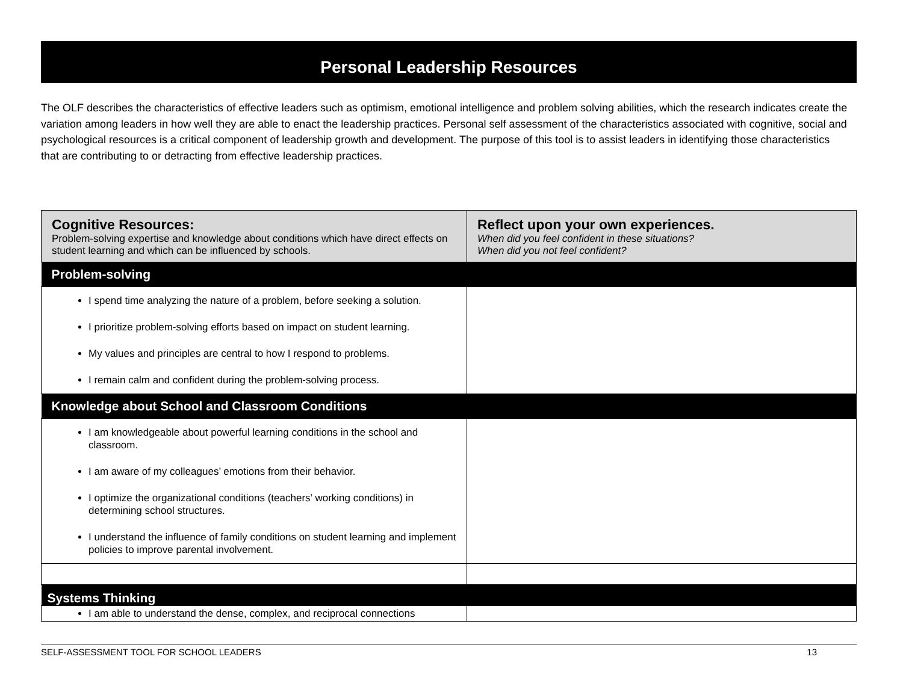Personal Leadership Resources
The OLF describes the characteristics of effective leaders such as optimism, emotional intelligence and problem solving abilities, which the research indicates create the variation among leaders in how well they are able to enact the leadership practices. Personal self assessment of the characteristics associated with cognitive, social and psychological resources is a critical component of leadership growth and development. The purpose of this tool is to assist leaders in identifying those characteristics that are contributing to or detracting from effective leadership practices.
| Cognitive Resources: Problem-solving expertise and knowledge about conditions which have direct effects on student learning and which can be influenced by schools. | Reflect upon your own experiences. When did you feel confident in these situations? When did you not feel confident? |
| Problem-solving | |
| I spend time analyzing the nature of a problem, before seeking a solution. I prioritize problem-solving efforts based on impact on student learning. My values and principles are central to how I respond to problems. I remain calm and confident during the problem-solving process. | |
| Knowledge about School and Classroom Conditions | |
| I am knowledgeable about powerful learning conditions in the school and classroom. I am aware of my colleagues’ emotions from their behavior. I optimize the organizational conditions (teachers’ working conditions) in determining school structures. I understand the influence of family conditions on student learning and implement policies to improve parental involvement. | |
| Systems Thinking | |
| I am able to understand the dense, complex, and reciprocal connections | |
SELF-ASSESSMENT TOOL FOR SCHOOL LEADERS 13